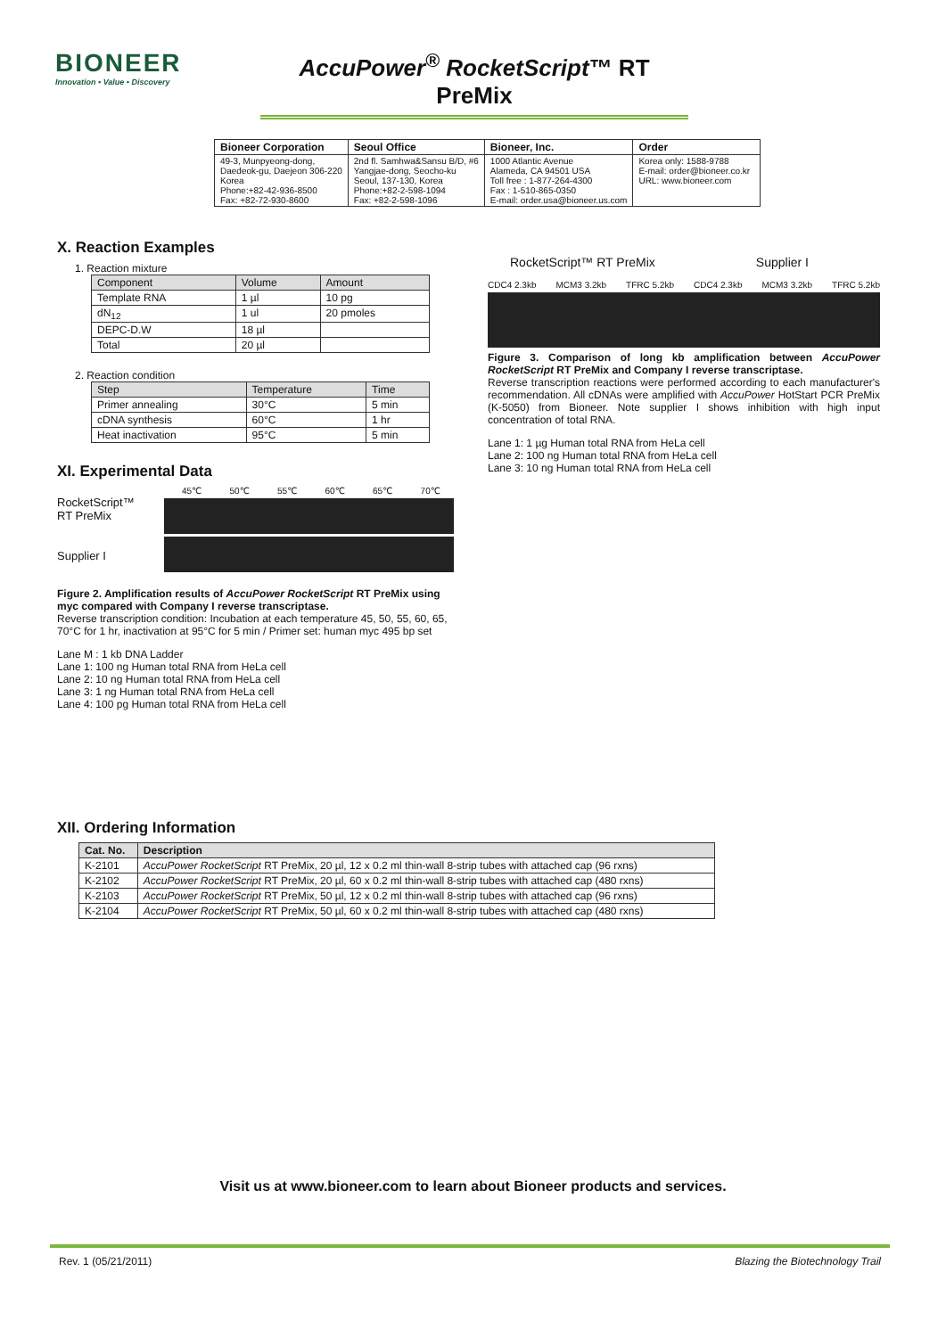BIONEER
Innovation • Value • Discovery
AccuPower<sup>®</sup> RocketScript™ RT PreMix
| Bioneer Corporation | Seoul Office | Bioneer, Inc. | Order |
| --- | --- | --- | --- |
| 49-3, Munpyeong-dong, Daedeok-gu, Daejeon 306-220 Korea Phone:+82-42-936-8500 Fax: +82-72-930-8600 | 2nd fl. Samhwa&Sansu B/D, #6 Yangjae-dong, Seocho-ku Seoul, 137-130, Korea Phone:+82-2-598-1094 Fax: +82-2-598-1096 | 1000 Atlantic Avenue Alameda, CA 94501 USA Toll free : 1-877-264-4300 Fax : 1-510-865-0350 E-mail: order.usa@bioneer.us.com | Korea only: 1588-9788 E-mail: order@bioneer.co.kr URL: www.bioneer.com |
X. Reaction Examples
1. Reaction mixture
| Component | Volume | Amount |
| --- | --- | --- |
| Template RNA | 1 µl | 10 pg |
| dN<sub>12</sub> | 1 ul | 20 pmoles |
| DEPC-D.W | 18 µl | |
| Total | 20 µl | |
2. Reaction condition
| Step | Temperature | Time |
| --- | --- | --- |
| Primer annealing | 30°C | 5 min |
| cDNA synthesis | 60°C | 1 hr |
| Heat inactivation | 95°C | 5 min |
XI. Experimental Data
45℃ 50℃ 55℃ 60℃ 65℃ 70℃
RocketScript™
RT PreMix
Supplier I
Figure 2. Amplification results of AccuPower RocketScript RT PreMix using myc compared with Company I reverse transcriptase.
Reverse transcription condition: Incubation at each temperature 45, 50, 55, 60, 65, 70°C for 1 hr, inactivation at 95°C for 5 min / Primer set: human myc 495 bp set
Lane M : 1 kb DNA Ladder
Lane 1: 100 ng Human total RNA from HeLa cell
Lane 2: 10 ng Human total RNA from HeLa cell
Lane 3: 1 ng Human total RNA from HeLa cell
Lane 4: 100 pg Human total RNA from HeLa cell
RocketScript™ RT PreMix Supplier I
CDC4 2.3kb MCM3 3.2kb TFRC 5.2kb CDC4 2.3kb MCM3 3.2kb TFRC 5.2kb
Figure 3. Comparison of long kb amplification between AccuPower RocketScript RT PreMix and Company I reverse transcriptase.
Reverse transcription reactions were performed according to each manufacturer's recommendation. All cDNAs were amplified with AccuPower HotStart PCR PreMix (K-5050) from Bioneer. Note supplier I shows inhibition with high input concentration of total RNA.
Lane 1: 1 µg Human total RNA from HeLa cell
Lane 2: 100 ng Human total RNA from HeLa cell
Lane 3: 10 ng Human total RNA from HeLa cell
XII. Ordering Information
| Cat. No. | Description |
| --- | --- |
| K-2101 | AccuPower RocketScript RT PreMix, 20 µl, 12 x 0.2 ml thin-wall 8-strip tubes with attached cap (96 rxns) |
| K-2102 | AccuPower RocketScript RT PreMix, 20 µl, 60 x 0.2 ml thin-wall 8-strip tubes with attached cap (480 rxns) |
| K-2103 | AccuPower RocketScript RT PreMix, 50 µl, 12 x 0.2 ml thin-wall 8-strip tubes with attached cap (96 rxns) |
| K-2104 | AccuPower RocketScript RT PreMix, 50 µl, 60 x 0.2 ml thin-wall 8-strip tubes with attached cap (480 rxns) |
Visit us at www.bioneer.com to learn about Bioneer products and services.
Rev. 1 (05/21/2011) Blazing the Biotechnology Trail